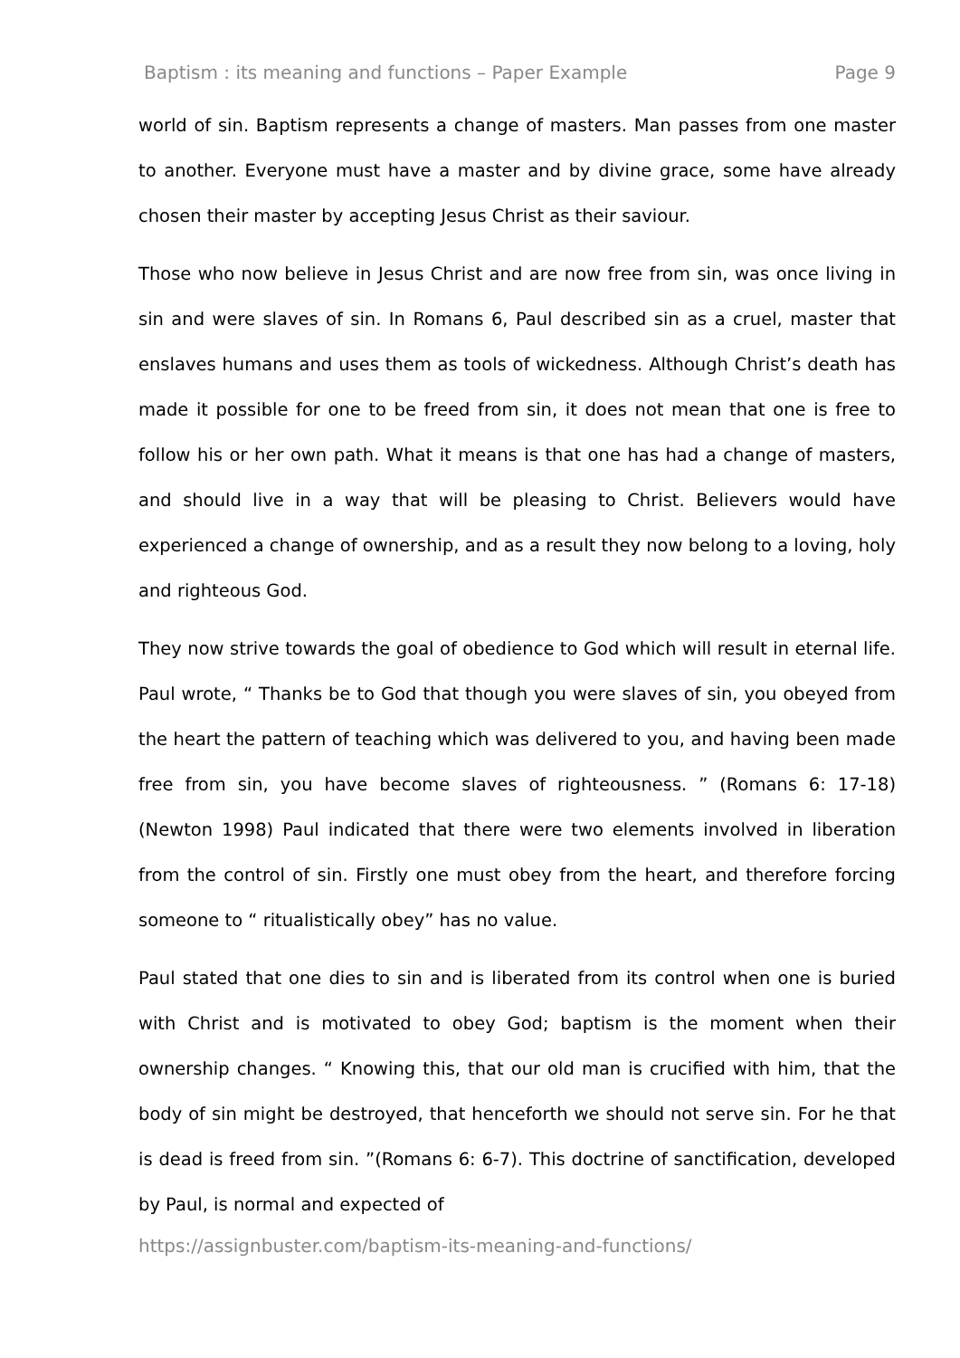Baptism : its meaning and functions – Paper Example Page 9
world of sin. Baptism represents a change of masters. Man passes from one master to another. Everyone must have a master and by divine grace, some have already chosen their master by accepting Jesus Christ as their saviour.
Those who now believe in Jesus Christ and are now free from sin, was once living in sin and were slaves of sin. In Romans 6, Paul described sin as a cruel, master that enslaves humans and uses them as tools of wickedness. Although Christ’s death has made it possible for one to be freed from sin, it does not mean that one is free to follow his or her own path. What it means is that one has had a change of masters, and should live in a way that will be pleasing to Christ. Believers would have experienced a change of ownership, and as a result they now belong to a loving, holy and righteous God.
They now strive towards the goal of obedience to God which will result in eternal life. Paul wrote, “ Thanks be to God that though you were slaves of sin, you obeyed from the heart the pattern of teaching which was delivered to you, and having been made free from sin, you have become slaves of righteousness. ” (Romans 6: 17-18) (Newton 1998) Paul indicated that there were two elements involved in liberation from the control of sin. Firstly one must obey from the heart, and therefore forcing someone to “ ritualistically obey” has no value.
Paul stated that one dies to sin and is liberated from its control when one is buried with Christ and is motivated to obey God; baptism is the moment when their ownership changes. “ Knowing this, that our old man is crucified with him, that the body of sin might be destroyed, that henceforth we should not serve sin. For he that is dead is freed from sin. ”(Romans 6: 6-7). This doctrine of sanctification, developed by Paul, is normal and expected of
https://assignbuster.com/baptism-its-meaning-and-functions/